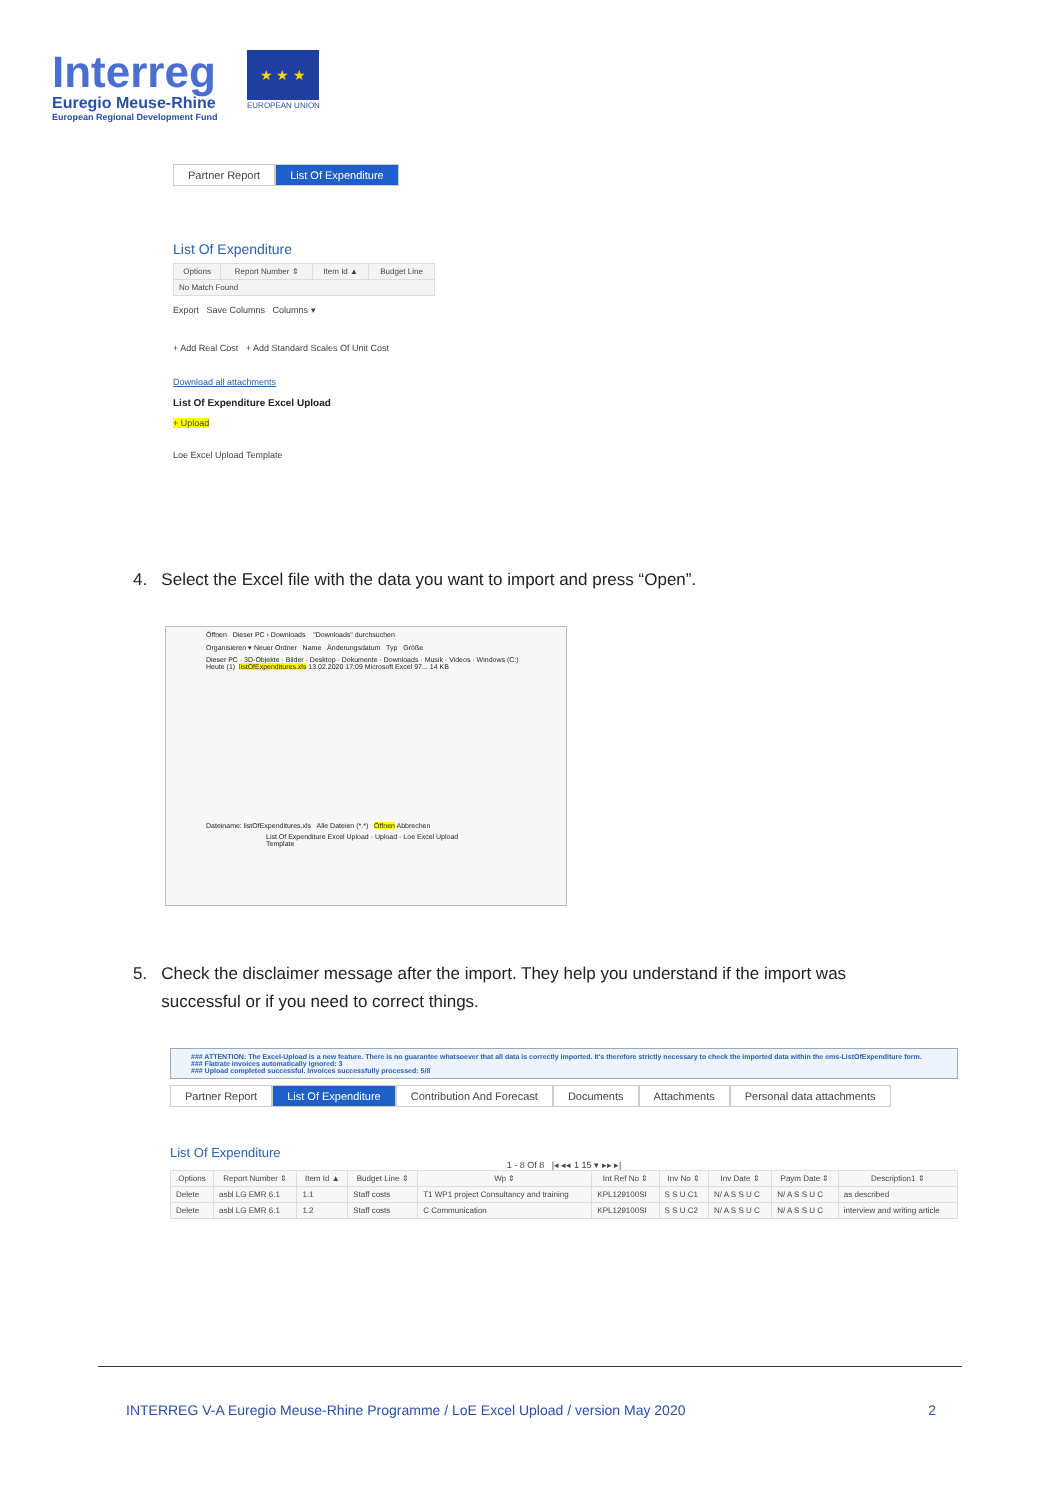Interreg
Euregio Meuse-Rhine
European Regional Development Fund
★ ★ ★
EUROPEAN UNION
Partner Report List Of Expenditure
List Of Expenditure
| Options | Report Number ⇕ | Item Id ▲ | Budget Line |
| --- | --- | --- | --- |
| No Match Found | | | |
Export Save Columns Columns ▾
+ Add Real Cost + Add Standard Scales Of Unit Cost
Download all attachments
List Of Expenditure Excel Upload
+ Upload
Loe Excel Upload Template
4. Select the Excel file with the data you want to import and press “Open”.
Öffnen Dieser PC › Downloads "Downloads" durchsuchen
Organisieren ▾ Neuer Ordner Name Änderungsdatum Typ Größe
Dieser PC · 3D-Objekte · Bilder · Desktop · Dokumente · Downloads · Musik · Videos · Windows (C:) Heute (1) listOfExpenditures.xls 13.02.2020 17:09 Microsoft Excel 97... 14 KB
Dateiname: listOfExpenditures.xls Alle Dateien (*.*) Öffnen Abbrechen
List Of Expenditure Excel Upload · Upload · Loe Excel Upload Template
5. Check the disclaimer message after the import. They help you understand if the import was
successful or if you need to correct things.
### ATTENTION: The Excel-Upload is a new feature. There is no guarantee whatsoever that all data is correctly imported. It's therefore strictly necessary to check the imported data within the ems-ListOfExpenditure form.
### Flatrate invoices automatically ignored: 3
### Upload completed successful. Invoices successfully processed: 5/8
Partner Report List Of Expenditure Contribution And Forecast Documents Attachments Personal data attachments
List Of Expenditure
1 - 8 Of 8 |◂ ◂◂ 1 15 ▾ ▸▸ ▸|
| Options | Report Number ⇕ | Item Id ▲ | Budget Line ⇕ | Wp ⇕ | Int Ref No ⇕ | Inv No ⇕ | Inv Date ⇕ | Paym Date ⇕ | Description1 ⇕ |
| --- | --- | --- | --- | --- | --- | --- | --- | --- | --- |
| Delete | asbl LG EMR 6.1 | 1.1 | Staff costs | T1 WP1 project Consultancy and training | KPL129100SI | S S U C1 | N/ A S S U C | N/ A S S U C | as described |
| Delete | asbl LG EMR 6.1 | 1.2 | Staff costs | C Communication | KPL129100SI | S S U C2 | N/ A S S U C | N/ A S S U C | interview and writing article |
INTERREG V-A Euregio Meuse-Rhine Programme / LoE Excel Upload / version May 2020 2